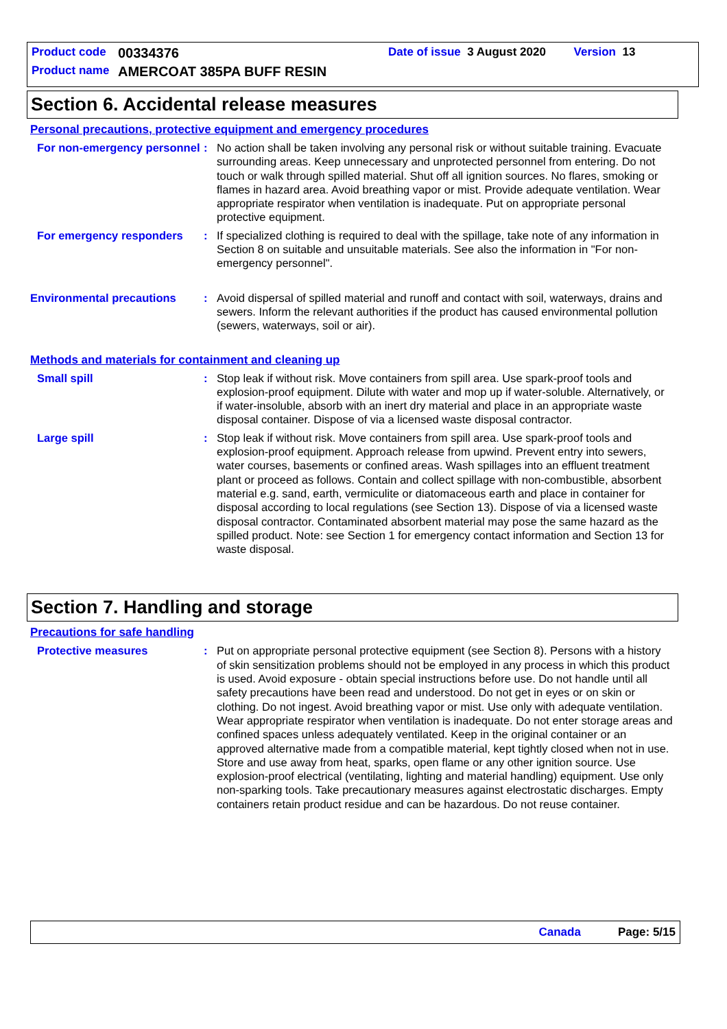Product code 00334376 Date of issue 3 August 2020 Version 13
Product name AMERCOAT 385PA BUFF RESIN
Section 6. Accidental release measures
Personal precautions, protective equipment and emergency procedures
For non-emergency personnel
: No action shall be taken involving any personal risk or without suitable training. Evacuate surrounding areas. Keep unnecessary and unprotected personnel from entering. Do not touch or walk through spilled material. Shut off all ignition sources. No flares, smoking or flames in hazard area. Avoid breathing vapor or mist. Provide adequate ventilation. Wear appropriate respirator when ventilation is inadequate. Put on appropriate personal protective equipment.
For emergency responders : If specialized clothing is required to deal with the spillage, take note of any information in Section 8 on suitable and unsuitable materials. See also the information in "For non-emergency personnel".
Environmental precautions : Avoid dispersal of spilled material and runoff and contact with soil, waterways, drains and sewers. Inform the relevant authorities if the product has caused environmental pollution (sewers, waterways, soil or air).
Methods and materials for containment and cleaning up
Small spill : Stop leak if without risk. Move containers from spill area. Use spark-proof tools and explosion-proof equipment. Dilute with water and mop up if water-soluble. Alternatively, or if water-insoluble, absorb with an inert dry material and place in an appropriate waste disposal container. Dispose of via a licensed waste disposal contractor.
Large spill : Stop leak if without risk. Move containers from spill area. Use spark-proof tools and explosion-proof equipment. Approach release from upwind. Prevent entry into sewers, water courses, basements or confined areas. Wash spillages into an effluent treatment plant or proceed as follows. Contain and collect spillage with non-combustible, absorbent material e.g. sand, earth, vermiculite or diatomaceous earth and place in container for disposal according to local regulations (see Section 13). Dispose of via a licensed waste disposal contractor. Contaminated absorbent material may pose the same hazard as the spilled product. Note: see Section 1 for emergency contact information and Section 13 for waste disposal.
Section 7. Handling and storage
Precautions for safe handling
Protective measures : Put on appropriate personal protective equipment (see Section 8). Persons with a history of skin sensitization problems should not be employed in any process in which this product is used. Avoid exposure - obtain special instructions before use. Do not handle until all safety precautions have been read and understood. Do not get in eyes or on skin or clothing. Do not ingest. Avoid breathing vapor or mist. Use only with adequate ventilation. Wear appropriate respirator when ventilation is inadequate. Do not enter storage areas and confined spaces unless adequately ventilated. Keep in the original container or an approved alternative made from a compatible material, kept tightly closed when not in use. Store and use away from heat, sparks, open flame or any other ignition source. Use explosion-proof electrical (ventilating, lighting and material handling) equipment. Use only non-sparking tools. Take precautionary measures against electrostatic discharges. Empty containers retain product residue and can be hazardous. Do not reuse container.
Canada Page: 5/15